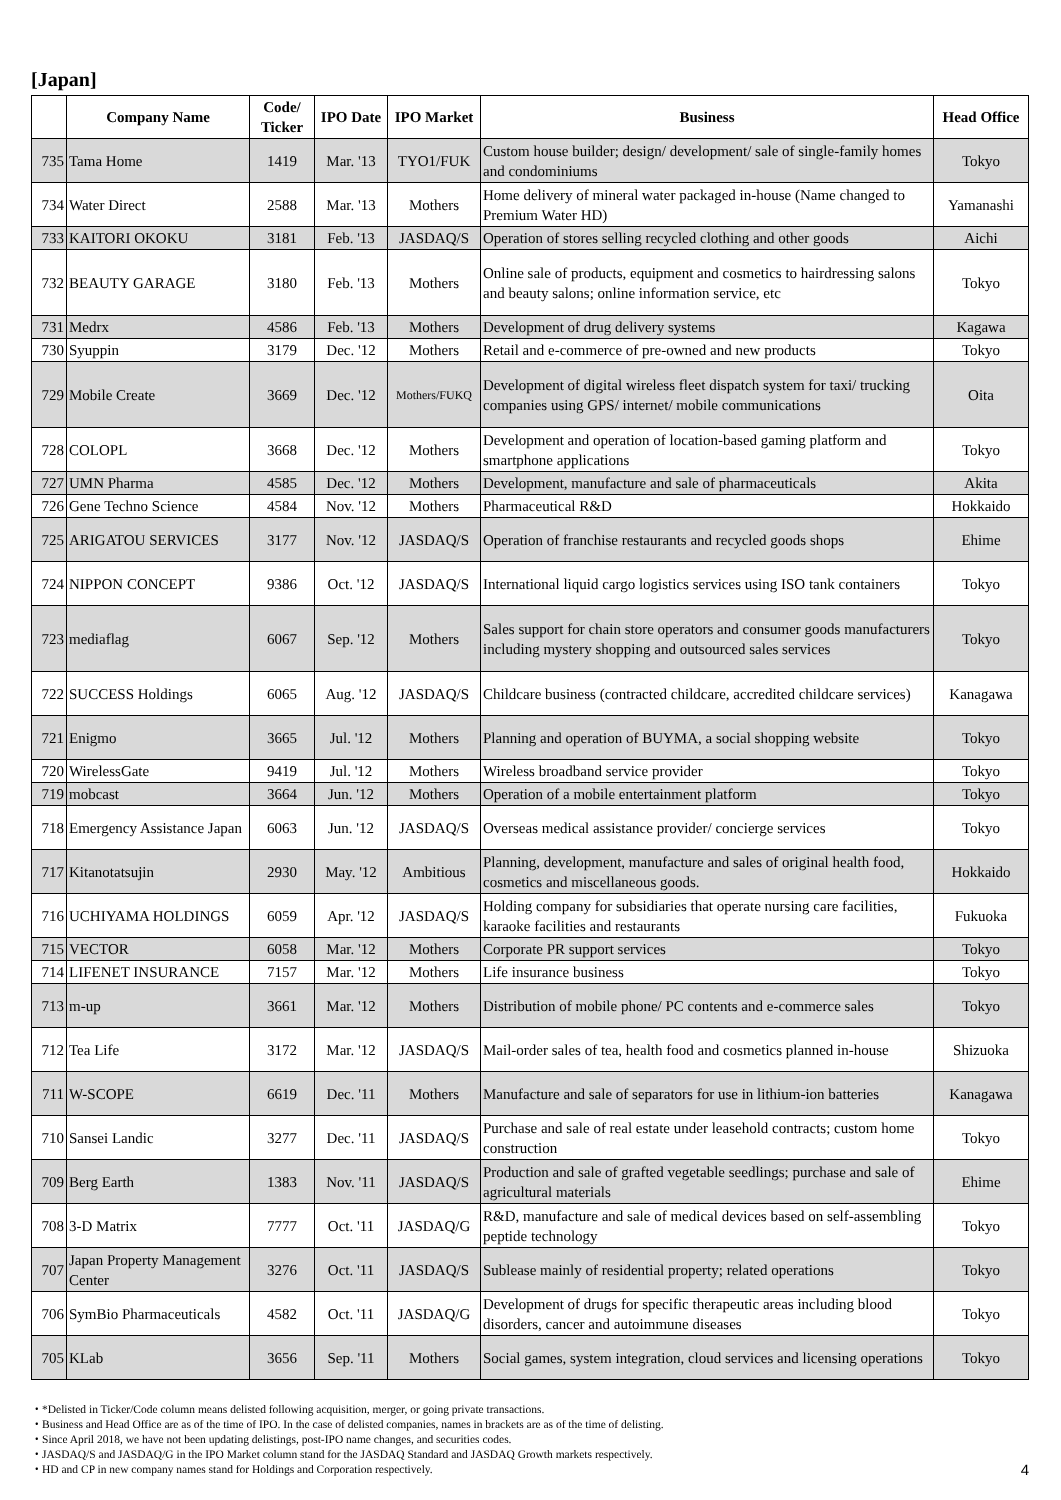[Japan]
| | Company Name | Code/ Ticker | IPO Date | IPO Market | Business | Head Office |
| --- | --- | --- | --- | --- | --- | --- |
| 735 | Tama Home | 1419 | Mar. '13 | TYO1/FUK | Custom house builder; design/ development/ sale of single-family homes and condominiums | Tokyo |
| 734 | Water Direct | 2588 | Mar. '13 | Mothers | Home delivery of mineral water packaged in-house (Name changed to Premium Water HD) | Yamanashi |
| 733 | KAITORI OKOKU | 3181 | Feb. '13 | JASDAQ/S | Operation of stores selling recycled clothing and other goods | Aichi |
| 732 | BEAUTY GARAGE | 3180 | Feb. '13 | Mothers | Online sale of products, equipment and cosmetics to hairdressing salons and beauty salons; online information service, etc | Tokyo |
| 731 | Medrx | 4586 | Feb. '13 | Mothers | Development of drug delivery systems | Kagawa |
| 730 | Syuppin | 3179 | Dec. '12 | Mothers | Retail and e-commerce of pre-owned and new products | Tokyo |
| 729 | Mobile Create | 3669 | Dec. '12 | Mothers/FUKQ | Development of digital wireless fleet dispatch system for taxi/ trucking companies using GPS/ internet/ mobile communications | Oita |
| 728 | COLOPL | 3668 | Dec. '12 | Mothers | Development and operation of location-based gaming platform and smartphone applications | Tokyo |
| 727 | UMN Pharma | 4585 | Dec. '12 | Mothers | Development, manufacture and sale of pharmaceuticals | Akita |
| 726 | Gene Techno Science | 4584 | Nov. '12 | Mothers | Pharmaceutical R&D | Hokkaido |
| 725 | ARIGATOU SERVICES | 3177 | Nov. '12 | JASDAQ/S | Operation of franchise restaurants and recycled goods shops | Ehime |
| 724 | NIPPON CONCEPT | 9386 | Oct. '12 | JASDAQ/S | International liquid cargo logistics services using ISO tank containers | Tokyo |
| 723 | mediaflag | 6067 | Sep. '12 | Mothers | Sales support for chain store operators and consumer goods manufacturers including mystery shopping and outsourced sales services | Tokyo |
| 722 | SUCCESS Holdings | 6065 | Aug. '12 | JASDAQ/S | Childcare business (contracted childcare, accredited childcare services) | Kanagawa |
| 721 | Enigmo | 3665 | Jul. '12 | Mothers | Planning and operation of BUYMA, a social shopping website | Tokyo |
| 720 | WirelessGate | 9419 | Jul. '12 | Mothers | Wireless broadband service provider | Tokyo |
| 719 | mobcast | 3664 | Jun. '12 | Mothers | Operation of a mobile entertainment platform | Tokyo |
| 718 | Emergency Assistance Japan | 6063 | Jun. '12 | JASDAQ/S | Overseas medical assistance provider/ concierge services | Tokyo |
| 717 | Kitanotatsujin | 2930 | May. '12 | Ambitious | Planning, development, manufacture and sales of original health food, cosmetics and miscellaneous goods. | Hokkaido |
| 716 | UCHIYAMA HOLDINGS | 6059 | Apr. '12 | JASDAQ/S | Holding company for subsidiaries that operate nursing care facilities, karaoke facilities and restaurants | Fukuoka |
| 715 | VECTOR | 6058 | Mar. '12 | Mothers | Corporate PR support services | Tokyo |
| 714 | LIFENET INSURANCE | 7157 | Mar. '12 | Mothers | Life insurance business | Tokyo |
| 713 | m-up | 3661 | Mar. '12 | Mothers | Distribution of mobile phone/ PC contents and e-commerce sales | Tokyo |
| 712 | Tea Life | 3172 | Mar. '12 | JASDAQ/S | Mail-order sales of tea, health food and cosmetics planned in-house | Shizuoka |
| 711 | W-SCOPE | 6619 | Dec. '11 | Mothers | Manufacture and sale of separators for use in lithium-ion batteries | Kanagawa |
| 710 | Sansei Landic | 3277 | Dec. '11 | JASDAQ/S | Purchase and sale of real estate under leasehold contracts; custom home construction | Tokyo |
| 709 | Berg Earth | 1383 | Nov. '11 | JASDAQ/S | Production and sale of grafted vegetable seedlings; purchase and sale of agricultural materials | Ehime |
| 708 | 3-D Matrix | 7777 | Oct. '11 | JASDAQ/G | R&D, manufacture and sale of medical devices based on self-assembling peptide technology | Tokyo |
| 707 | Japan Property Management Center | 3276 | Oct. '11 | JASDAQ/S | Sublease mainly of residential property; related operations | Tokyo |
| 706 | SymBio Pharmaceuticals | 4582 | Oct. '11 | JASDAQ/G | Development of drugs for specific therapeutic areas including blood disorders, cancer and autoimmune diseases | Tokyo |
| 705 | KLab | 3656 | Sep. '11 | Mothers | Social games, system integration, cloud services and licensing operations | Tokyo |
・*Delisted in Ticker/Code column means delisted following acquisition, merger, or going private transactions.
・Business and Head Office are as of the time of IPO. In the case of delisted companies, names in brackets are as of the time of delisting.
・Since April 2018, we have not been updating delistings, post-IPO name changes, and securities codes.
・JASDAQ/S and JASDAQ/G in the IPO Market column stand for the JASDAQ Standard and JASDAQ Growth markets respectively.
・HD and CP in new company names stand for Holdings and Corporation respectively.
4